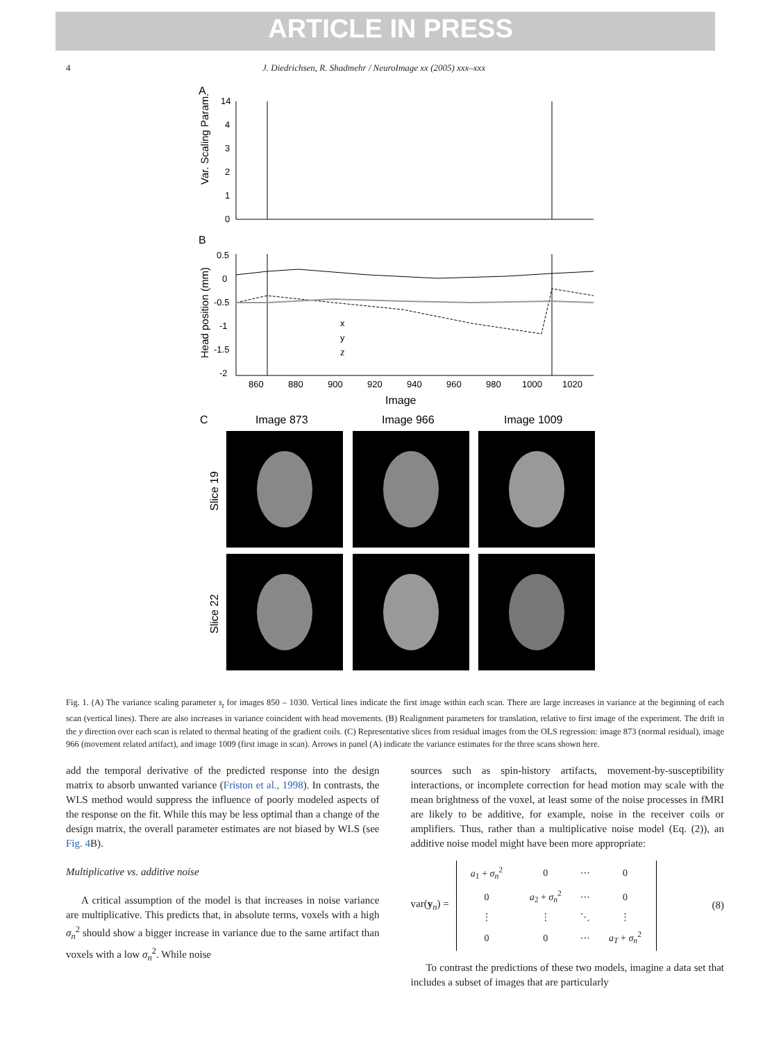ARTICLE IN PRESS
4 J. Diedrichsen, R. Shadmehr / NeuroImage xx (2005) xxx–xxx
A
Var. Scaling Param.
14
4
3
2
1
0
B
Head position (mm)
0.5
0
-0.5
-1
-1.5
-2
x
y
z
860
880
900
920
940
960
980
1000
1020
Image
C
Image 873
Image 966
Image 1009
Slice 19
Slice 22
Fig. 1. (A) The variance scaling parameter s<sub>t</sub> for images 850 – 1030. Vertical lines indicate the first image within each scan. There are large increases in variance at the beginning of each scan (vertical lines). There are also increases in variance coincident with head movements. (B) Realignment parameters for translation, relative to first image of the experiment. The drift in the y direction over each scan is related to thermal heating of the gradient coils. (C) Representative slices from residual images from the OLS regression: image 873 (normal residual), image 966 (movement related artifact), and image 1009 (first image in scan). Arrows in panel (A) indicate the variance estimates for the three scans shown here.
add the temporal derivative of the predicted response into the design matrix to absorb unwanted variance (Friston et al., 1998). In contrasts, the WLS method would suppress the influence of poorly modeled aspects of the response on the fit. While this may be less optimal than a change of the design matrix, the overall parameter estimates are not biased by WLS (see Fig. 4 B).
Multiplicative vs. additive noise
A critical assumption of the model is that increases in noise variance are multiplicative. This predicts that, in absolute terms, voxels with a high σ<sub>n</sub><sup>2</sup> should show a bigger increase in variance due to the same artifact than voxels with a low σ<sub>n</sub><sup>2</sup>. While noise
sources such as spin-history artifacts, movement-by-susceptibility interactions, or incomplete correction for head motion may scale with the mean brightness of the voxel, at least some of the noise processes in fMRI are likely to be additive, for example, noise in the receiver coils or amplifiers. Thus, rather than a multiplicative noise model (Eq. (2)), an additive noise model might have been more appropriate:
var(y<sub>n</sub>) =
| a<sub>1</sub> + σ<sub>n</sub><sup>2</sup> | 0 | ⋯ | 0 |
| 0 | a<sub>2</sub> + σ<sub>n</sub><sup>2</sup> | ⋯ | 0 |
| ⋮ | ⋮ | ⋱ | ⋮ |
| 0 | 0 | ⋯ | a<sub>T</sub> + σ<sub>n</sub><sup>2</sup> |
(8)
To contrast the predictions of these two models, imagine a data set that includes a subset of images that are particularly